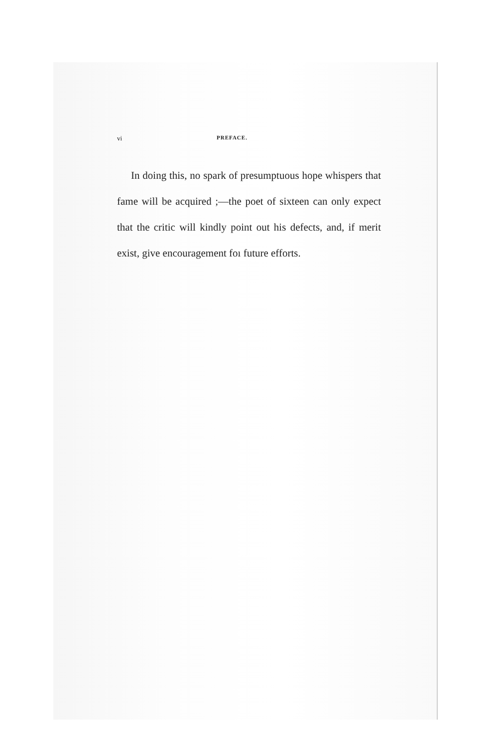vi PREFACE.
In doing this, no spark of presumptuous hope whispers that fame will be acquired ;—the poet of sixteen can only expect that the critic will kindly point out his defects, and, if merit exist, give encouragement foı future efforts.